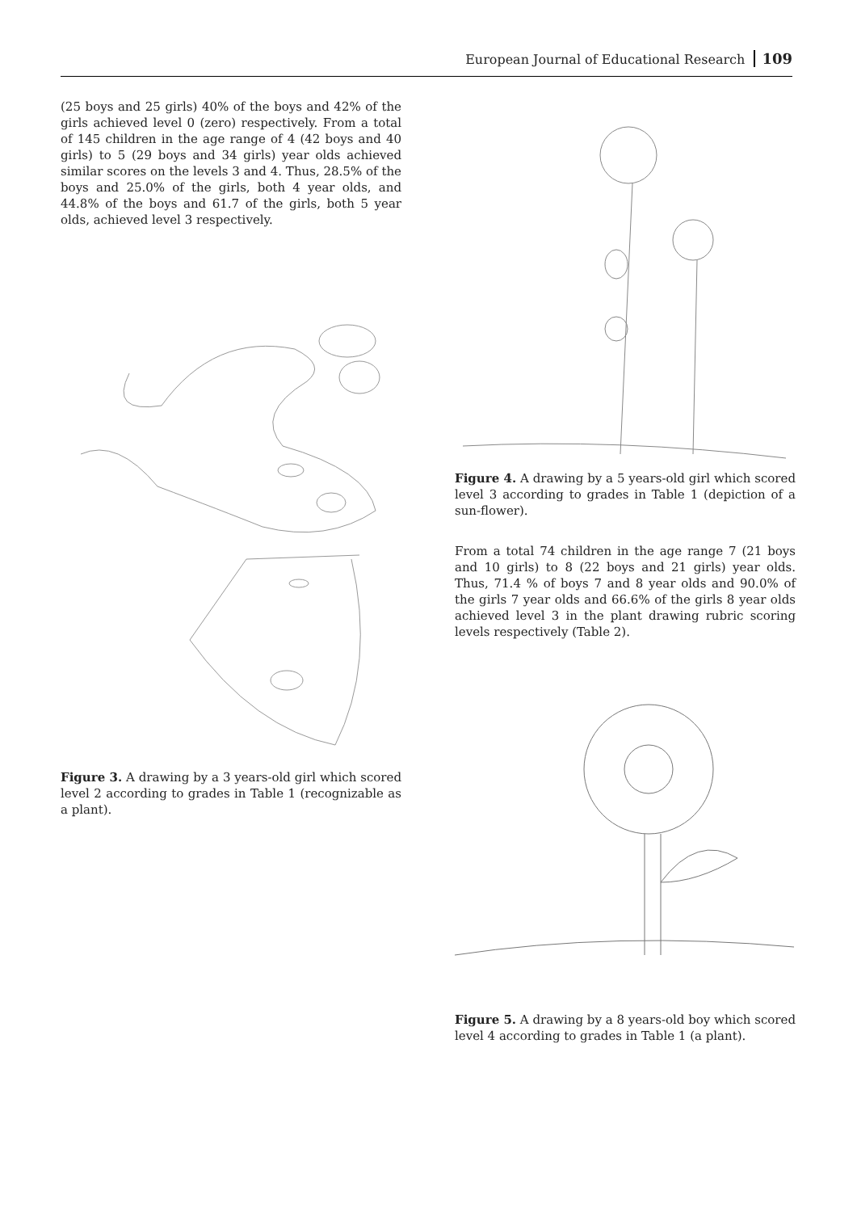European Journal of Educational Research 109
(25 boys and 25 girls) 40% of the boys and 42% of the girls achieved level 0 (zero) respectively. From a total of 145 children in the age range of 4 (42 boys and 40 girls) to 5 (29 boys and 34 girls) year olds achieved similar scores on the levels 3 and 4. Thus, 28.5% of the boys and 25.0% of the girls, both 4 year olds, and 44.8% of the boys and 61.7 of the girls, both 5 year olds, achieved level 3 respectively.
Figure 3. A drawing by a 3 years-old girl which scored level 2 according to grades in Table 1 (recognizable as a plant).
Figure 4. A drawing by a 5 years-old girl which scored level 3 according to grades in Table 1 (depiction of a sun-flower).
From a total 74 children in the age range 7 (21 boys and 10 girls) to 8 (22 boys and 21 girls) year olds. Thus, 71.4 % of boys 7 and 8 year olds and 90.0% of the girls 7 year olds and 66.6% of the girls 8 year olds achieved level 3 in the plant drawing rubric scoring levels respectively (Table 2).
Figure 5. A drawing by a 8 years-old boy which scored level 4 according to grades in Table 1 (a plant).